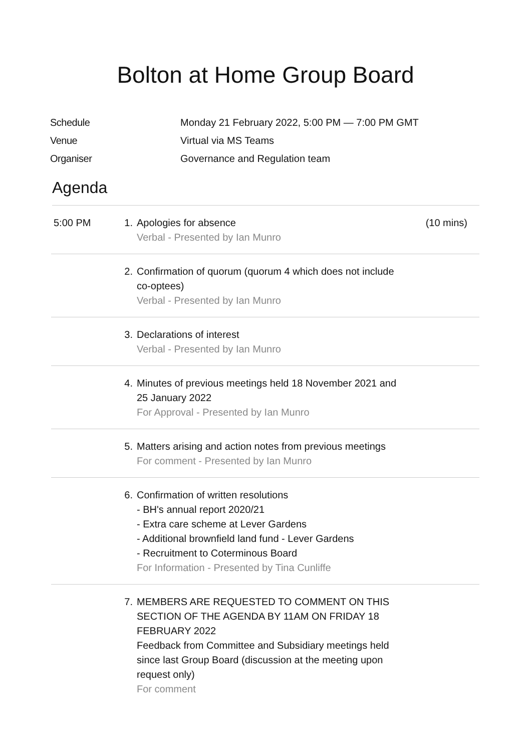Bolton at Home Group Board
| Schedule | Monday 21 February 2022, 5:00 PM — 7:00 PM GMT |
| Venue | Virtual via MS Teams |
| Organiser | Governance and Regulation team |
Agenda
| 5:00 PM | 1. | Apologies for absence Verbal - Presented by Ian Munro | (10 mins) |
| | 2. | Confirmation of quorum (quorum 4 which does not include co-optees) Verbal - Presented by Ian Munro | |
| | 3. | Declarations of interest Verbal - Presented by Ian Munro | |
| | 4. | Minutes of previous meetings held 18 November 2021 and 25 January 2022 For Approval - Presented by Ian Munro | |
| | 5. | Matters arising and action notes from previous meetings For comment - Presented by Ian Munro | |
| | 6. | Confirmation of written resolutions - BH's annual report 2020/21 - Extra care scheme at Lever Gardens - Additional brownfield land fund - Lever Gardens - Recruitment to Coterminous Board For Information - Presented by Tina Cunliffe | |
| | 7. | MEMBERS ARE REQUESTED TO COMMENT ON THIS SECTION OF THE AGENDA BY 11AM ON FRIDAY 18 FEBRUARY 2022 Feedback from Committee and Subsidiary meetings held since last Group Board (discussion at the meeting upon request only) For comment | |